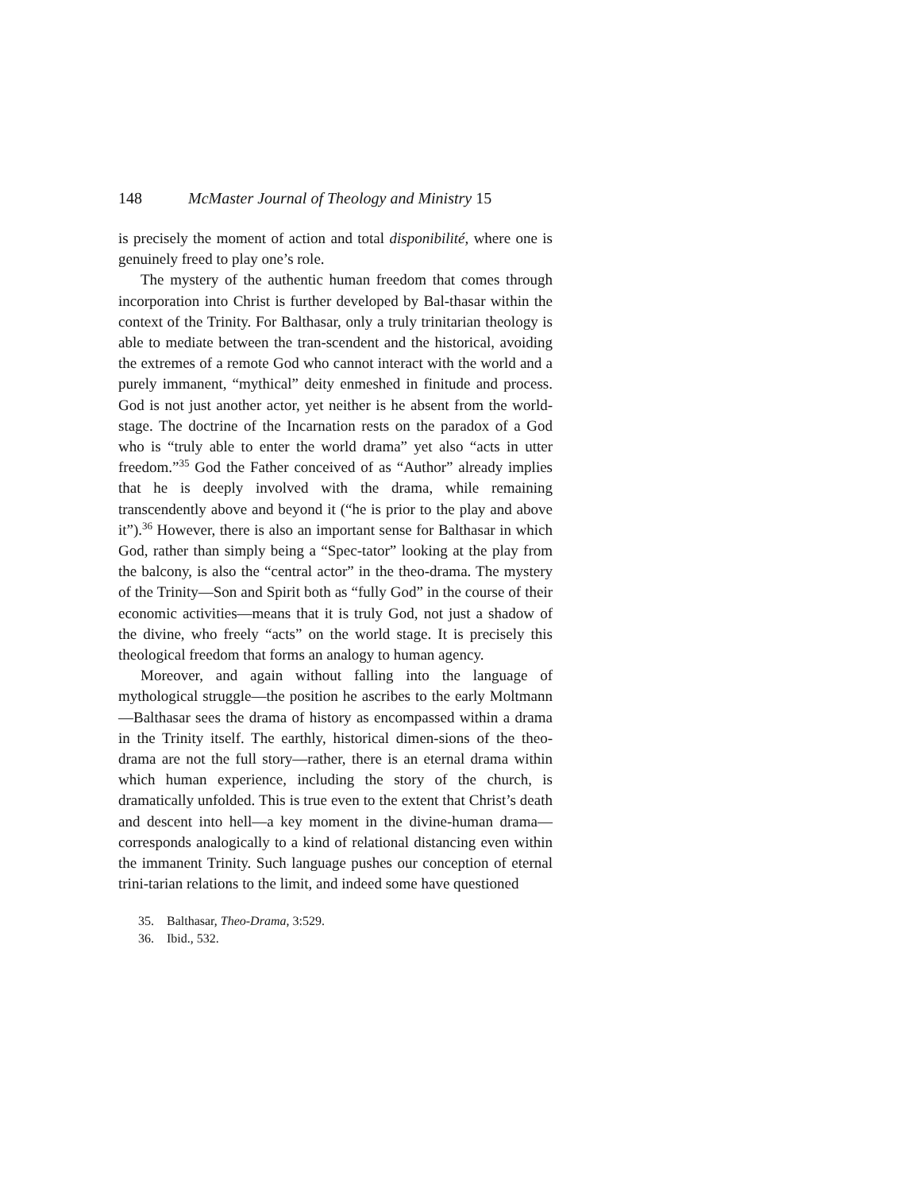148 McMaster Journal of Theology and Ministry 15
is precisely the moment of action and total disponibilité, where one is genuinely freed to play one’s role.
The mystery of the authentic human freedom that comes through incorporation into Christ is further developed by Bal-thasar within the context of the Trinity. For Balthasar, only a truly trinitarian theology is able to mediate between the tran-scendent and the historical, avoiding the extremes of a remote God who cannot interact with the world and a purely immanent, “mythical” deity enmeshed in finitude and process. God is not just another actor, yet neither is he absent from the world-stage. The doctrine of the Incarnation rests on the paradox of a God who is “truly able to enter the world drama” yet also “acts in utter freedom.”<sup>35</sup> God the Father conceived of as “Author” already implies that he is deeply involved with the drama, while remaining transcendently above and beyond it (“he is prior to the play and above it”).<sup>36</sup> However, there is also an important sense for Balthasar in which God, rather than simply being a “Spec-tator” looking at the play from the balcony, is also the “central actor” in the theo-drama. The mystery of the Trinity—Son and Spirit both as “fully God” in the course of their economic activities—means that it is truly God, not just a shadow of the divine, who freely “acts” on the world stage. It is precisely this theological freedom that forms an analogy to human agency.
Moreover, and again without falling into the language of mythological struggle—the position he ascribes to the early Moltmann—Balthasar sees the drama of history as encompassed within a drama in the Trinity itself. The earthly, historical dimen-sions of the theo-drama are not the full story—rather, there is an eternal drama within which human experience, including the story of the church, is dramatically unfolded. This is true even to the extent that Christ’s death and descent into hell—a key moment in the divine-human drama—corresponds analogically to a kind of relational distancing even within the immanent Trinity. Such language pushes our conception of eternal trini-tarian relations to the limit, and indeed some have questioned
35. Balthasar, Theo-Drama, 3:529.
36. Ibid., 532.